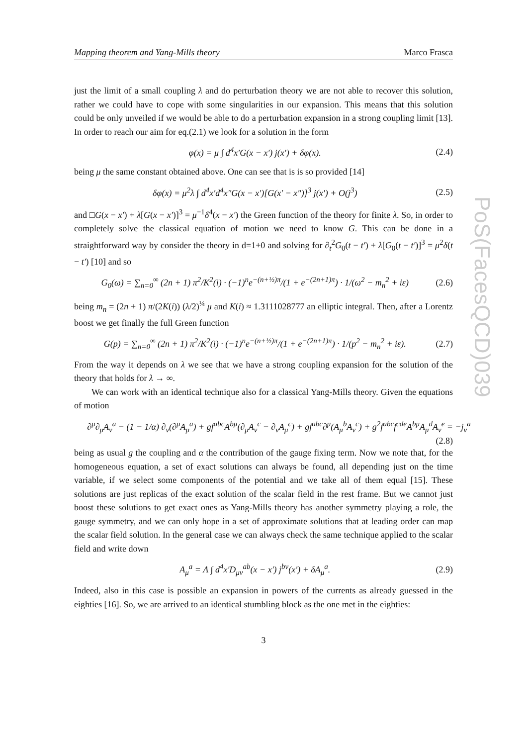PoS(FacesQCD)039
Mapping theorem and Yang-Mills theory Marco Frasca
just the limit of a small coupling λ and do perturbation theory we are not able to recover this solution, rather we could have to cope with some singularities in our expansion. This means that this solution could be only unveiled if we would be able to do a perturbation expansion in a strong coupling limit [13]. In order to reach our aim for eq.(2.1) we look for a solution in the form
φ(x) = μ ∫ d<sup>4</sup>x′G(x − x′) j(x′) + δφ(x). (2.4)
being μ the same constant obtained above. One can see that is is so provided [14]
δφ(x) = μ<sup>2</sup>λ ∫ d<sup>4</sup>x′d<sup>4</sup>x″G(x − x′)[G(x′ − x″)]<sup>3</sup> j(x′) + O(j<sup>3</sup>) (2.5)
and □G(x − x′) + λ[G(x − x′)]<sup>3</sup> = μ<sup>−1</sup>δ<sup>4</sup>(x − x′) the Green function of the theory for finite λ. So, in order to completely solve the classical equation of motion we need to know G. This can be done in a straightforward way by consider the theory in d=1+0 and solving for ∂<sub>t</sub><sup>2</sup>G<sub>0</sub>(t − t′) + λ[G<sub>0</sub>(t − t′)]<sup>3</sup> = μ<sup>2</sup>δ(t − t′) [10] and so
G<sub>0</sub>(ω) = ∑<sub>n=0</sub><sup>∞</sup> (2n + 1) π<sup>2</sup>/K<sup>2</sup>(i) · (−1)<sup>n</sup>e<sup>−(n+½)π</sup>/(1 + e<sup>−(2n+1)π</sup>) · 1/(ω<sup>2</sup> − m<sub>n</sub><sup>2</sup> + iε) (2.6)
being m<sub>n</sub> = (2n + 1) π/(2K(i)) (λ/2)<sup>¼</sup> μ and K(i) ≈ 1.3111028777 an elliptic integral. Then, after a Lorentz boost we get finally the full Green function
G(p) = ∑<sub>n=0</sub><sup>∞</sup> (2n + 1) π<sup>2</sup>/K<sup>2</sup>(i) · (−1)<sup>n</sup>e<sup>−(n+½)π</sup>/(1 + e<sup>−(2n+1)π</sup>) · 1/(p<sup>2</sup> − m<sub>n</sub><sup>2</sup> + iε). (2.7)
From the way it depends on λ we see that we have a strong coupling expansion for the solution of the theory that holds for λ → ∞.
We can work with an identical technique also for a classical Yang-Mills theory. Given the equations of motion
∂<sup>μ</sup>∂<sub>μ</sub>A<sub>ν</sub><sup>a</sup> − (1 − 1/α) ∂<sub>ν</sub>(∂<sup>μ</sup>A<sub>μ</sub><sup>a</sup>) + gf<sup>abc</sup>A<sup>bμ</sup>(∂<sub>μ</sub>A<sub>ν</sub><sup>c</sup> − ∂<sub>ν</sub>A<sub>μ</sub><sup>c</sup>) + gf<sup>abc</sup>∂<sup>μ</sup>(A<sub>μ</sub><sup>b</sup>A<sub>ν</sub><sup>c</sup>) + g<sup>2</sup>f<sup>abc</sup>f<sup>cde</sup>A<sup>bμ</sup>A<sub>μ</sub><sup>d</sup>A<sub>ν</sub><sup>e</sup> = −j<sub>ν</sub><sup>a</sup>
(2.8)
being as usual g the coupling and α the contribution of the gauge fixing term. Now we note that, for the homogeneous equation, a set of exact solutions can always be found, all depending just on the time variable, if we select some components of the potential and we take all of them equal [15]. These solutions are just replicas of the exact solution of the scalar field in the rest frame. But we cannot just boost these solutions to get exact ones as Yang-Mills theory has another symmetry playing a role, the gauge symmetry, and we can only hope in a set of approximate solutions that at leading order can map the scalar field solution. In the general case we can always check the same technique applied to the scalar field and write down
A<sub>μ</sub><sup>a</sup> = Λ ∫ d<sup>4</sup>x′D<sub>μν</sub><sup>ab</sup>(x − x′) j<sup>bν</sup>(x′) + δA<sub>μ</sub><sup>a</sup>. (2.9)
Indeed, also in this case is possible an expansion in powers of the currents as already guessed in the eighties [16]. So, we are arrived to an identical stumbling block as the one met in the eighties:
3